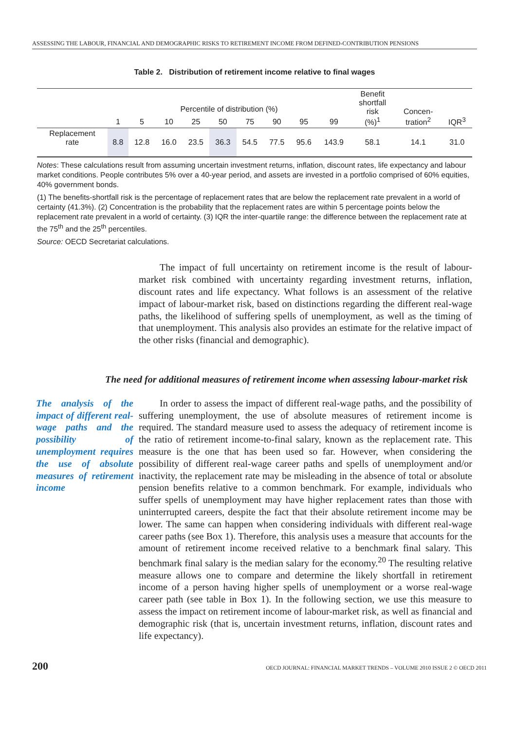ASSESSING THE LABOUR, FINANCIAL AND DEMOGRAPHIC RISKS TO RETIREMENT INCOME FROM DEFINED-CONTRIBUTION PENSIONS
Table 2. Distribution of retirement income relative to final wages
| | Percentile of distribution (%) | | | | | | | | | Benefit shortfall risk (%)<sup>1</sup> | Concen- tration<sup>2</sup> | IQR<sup>3</sup> |
| --- | --- | --- | --- | --- | --- | --- | --- | --- | --- | --- | --- | --- |
| | 1 | 5 | 10 | 25 | 50 | 75 | 90 | 95 | 99 | | | |
| Replacement rate | 8.8 | 12.8 | 16.0 | 23.5 | 36.3 | 54.5 | 77.5 | 95.6 | 143.9 | 58.1 | 14.1 | 31.0 |
Notes: These calculations result from assuming uncertain investment returns, inflation, discount rates, life expectancy and labour market conditions. People contributes 5% over a 40-year period, and assets are invested in a portfolio comprised of 60% equities, 40% government bonds.
(1) The benefits-shortfall risk is the percentage of replacement rates that are below the replacement rate prevalent in a world of certainty (41.3%). (2) Concentration is the probability that the replacement rates are within 5 percentage points below the replacement rate prevalent in a world of certainty. (3) IQR the inter-quartile range: the difference between the replacement rate at the 75<sup>th</sup> and the 25<sup>th</sup> percentiles.
Source: OECD Secretariat calculations.
The impact of full uncertainty on retirement income is the result of labour-market risk combined with uncertainty regarding investment returns, inflation, discount rates and life expectancy. What follows is an assessment of the relative impact of labour-market risk, based on distinctions regarding the different real-wage paths, the likelihood of suffering spells of unemployment, as well as the timing of that unemployment. This analysis also provides an estimate for the relative impact of the other risks (financial and demographic).
The need for additional measures of retirement income when assessing labour-market risk
The analysis of the impact of different real-wage paths and the possibility of unemployment requires the use of absolute measures of retirement income
In order to assess the impact of different real-wage paths, and the possibility of suffering unemployment, the use of absolute measures of retirement income is required. The standard measure used to assess the adequacy of retirement income is the ratio of retirement income-to-final salary, known as the replacement rate. This measure is the one that has been used so far. However, when considering the possibility of different real-wage career paths and spells of unemployment and/or inactivity, the replacement rate may be misleading in the absence of total or absolute pension benefits relative to a common benchmark. For example, individuals who suffer spells of unemployment may have higher replacement rates than those with uninterrupted careers, despite the fact that their absolute retirement income may be lower. The same can happen when considering individuals with different real-wage career paths (see Box 1). Therefore, this analysis uses a measure that accounts for the amount of retirement income received relative to a benchmark final salary. This benchmark final salary is the median salary for the economy.<sup>20</sup> The resulting relative measure allows one to compare and determine the likely shortfall in retirement income of a person having higher spells of unemployment or a worse real-wage career path (see table in Box 1). In the following section, we use this measure to assess the impact on retirement income of labour-market risk, as well as financial and demographic risk (that is, uncertain investment returns, inflation, discount rates and life expectancy).
200 OECD JOURNAL: FINANCIAL MARKET TRENDS – VOLUME 2010 ISSUE 2 © OECD 2011